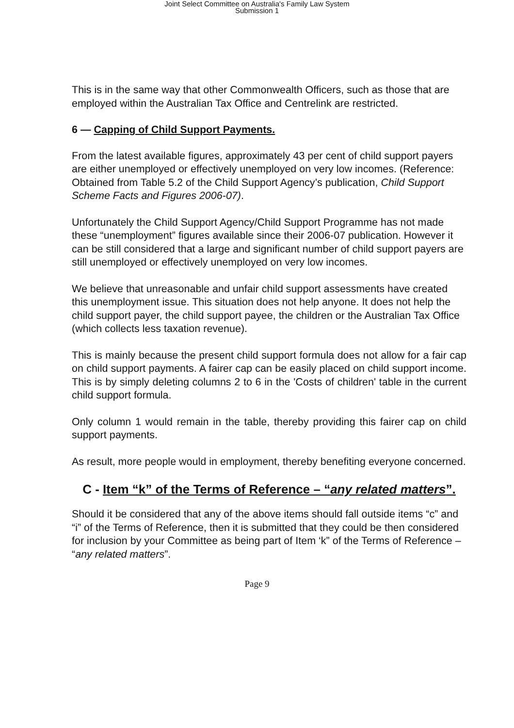Joint Select Committee on Australia's Family Law System
Submission 1
This is in the same way that other Commonwealth Officers, such as those that are employed within the Australian Tax Office and Centrelink are restricted.
6 — Capping of Child Support Payments.
From the latest available figures, approximately 43 per cent of child support payers are either unemployed or effectively unemployed on very low incomes. (Reference: Obtained from Table 5.2 of the Child Support Agency’s publication, Child Support Scheme Facts and Figures 2006-07).
Unfortunately the Child Support Agency/Child Support Programme has not made these “unemployment” figures available since their 2006-07 publication. However it can be still considered that a large and significant number of child support payers are still unemployed or effectively unemployed on very low incomes.
We believe that unreasonable and unfair child support assessments have created this unemployment issue. This situation does not help anyone. It does not help the child support payer, the child support payee, the children or the Australian Tax Office (which collects less taxation revenue).
This is mainly because the present child support formula does not allow for a fair cap on child support payments. A fairer cap can be easily placed on child support income. This is by simply deleting columns 2 to 6 in the 'Costs of children' table in the current child support formula.
Only column 1 would remain in the table, thereby providing this fairer cap on child support payments.
As result, more people would in employment, thereby benefiting everyone concerned.
C - Item “k” of the Terms of Reference – “any related matters”.
Should it be considered that any of the above items should fall outside items “c” and “i” of the Terms of Reference, then it is submitted that they could be then considered for inclusion by your Committee as being part of Item ‘k” of the Terms of Reference – “any related matters”.
Page 9